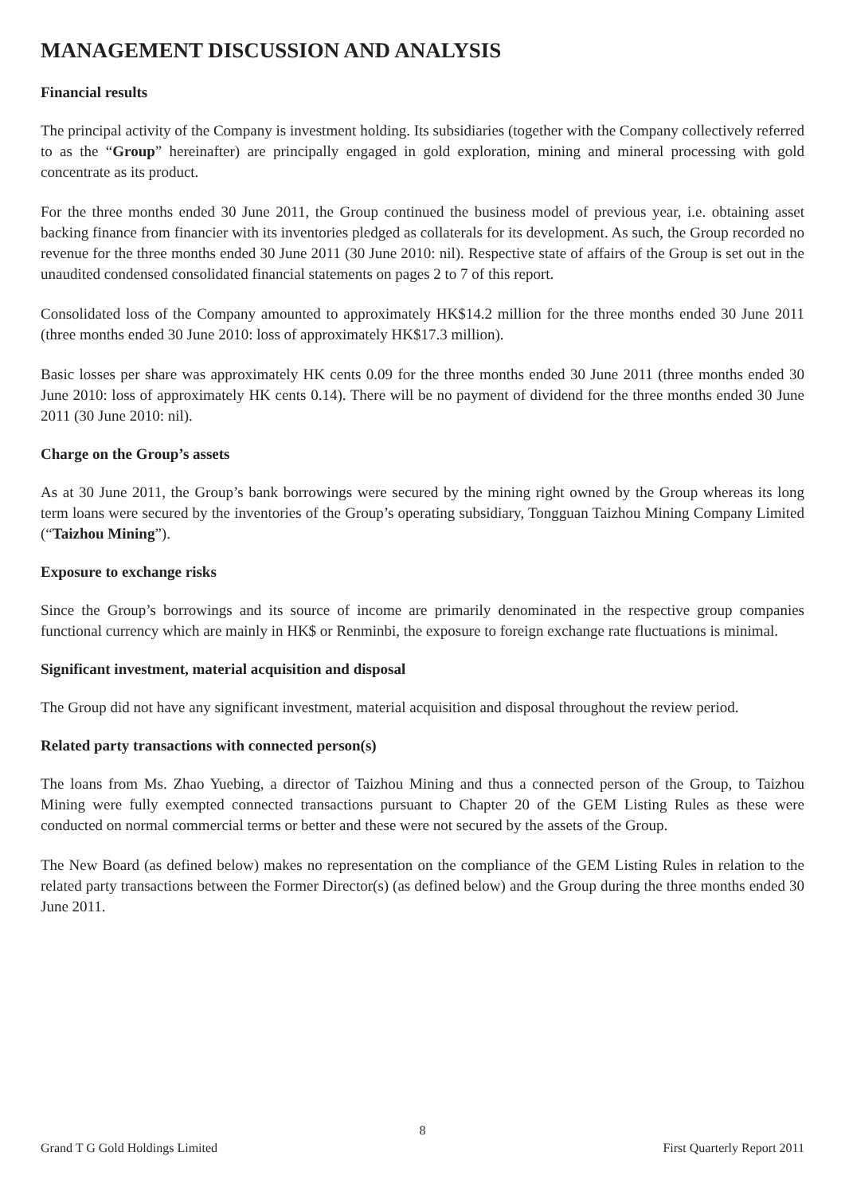MANAGEMENT DISCUSSION AND ANALYSIS
Financial results
The principal activity of the Company is investment holding. Its subsidiaries (together with the Company collectively referred to as the “Group” hereinafter) are principally engaged in gold exploration, mining and mineral processing with gold concentrate as its product.
For the three months ended 30 June 2011, the Group continued the business model of previous year, i.e. obtaining asset backing finance from financier with its inventories pledged as collaterals for its development. As such, the Group recorded no revenue for the three months ended 30 June 2011 (30 June 2010: nil). Respective state of affairs of the Group is set out in the unaudited condensed consolidated financial statements on pages 2 to 7 of this report.
Consolidated loss of the Company amounted to approximately HK$14.2 million for the three months ended 30 June 2011 (three months ended 30 June 2010: loss of approximately HK$17.3 million).
Basic losses per share was approximately HK cents 0.09 for the three months ended 30 June 2011 (three months ended 30 June 2010: loss of approximately HK cents 0.14). There will be no payment of dividend for the three months ended 30 June 2011 (30 June 2010: nil).
Charge on the Group’s assets
As at 30 June 2011, the Group’s bank borrowings were secured by the mining right owned by the Group whereas its long term loans were secured by the inventories of the Group’s operating subsidiary, Tongguan Taizhou Mining Company Limited (“Taizhou Mining”).
Exposure to exchange risks
Since the Group’s borrowings and its source of income are primarily denominated in the respective group companies functional currency which are mainly in HK$ or Renminbi, the exposure to foreign exchange rate fluctuations is minimal.
Significant investment, material acquisition and disposal
The Group did not have any significant investment, material acquisition and disposal throughout the review period.
Related party transactions with connected person(s)
The loans from Ms. Zhao Yuebing, a director of Taizhou Mining and thus a connected person of the Group, to Taizhou Mining were fully exempted connected transactions pursuant to Chapter 20 of the GEM Listing Rules as these were conducted on normal commercial terms or better and these were not secured by the assets of the Group.
The New Board (as defined below) makes no representation on the compliance of the GEM Listing Rules in relation to the related party transactions between the Former Director(s) (as defined below) and the Group during the three months ended 30 June 2011.
8
Grand T G Gold Holdings Limited First Quarterly Report 2011